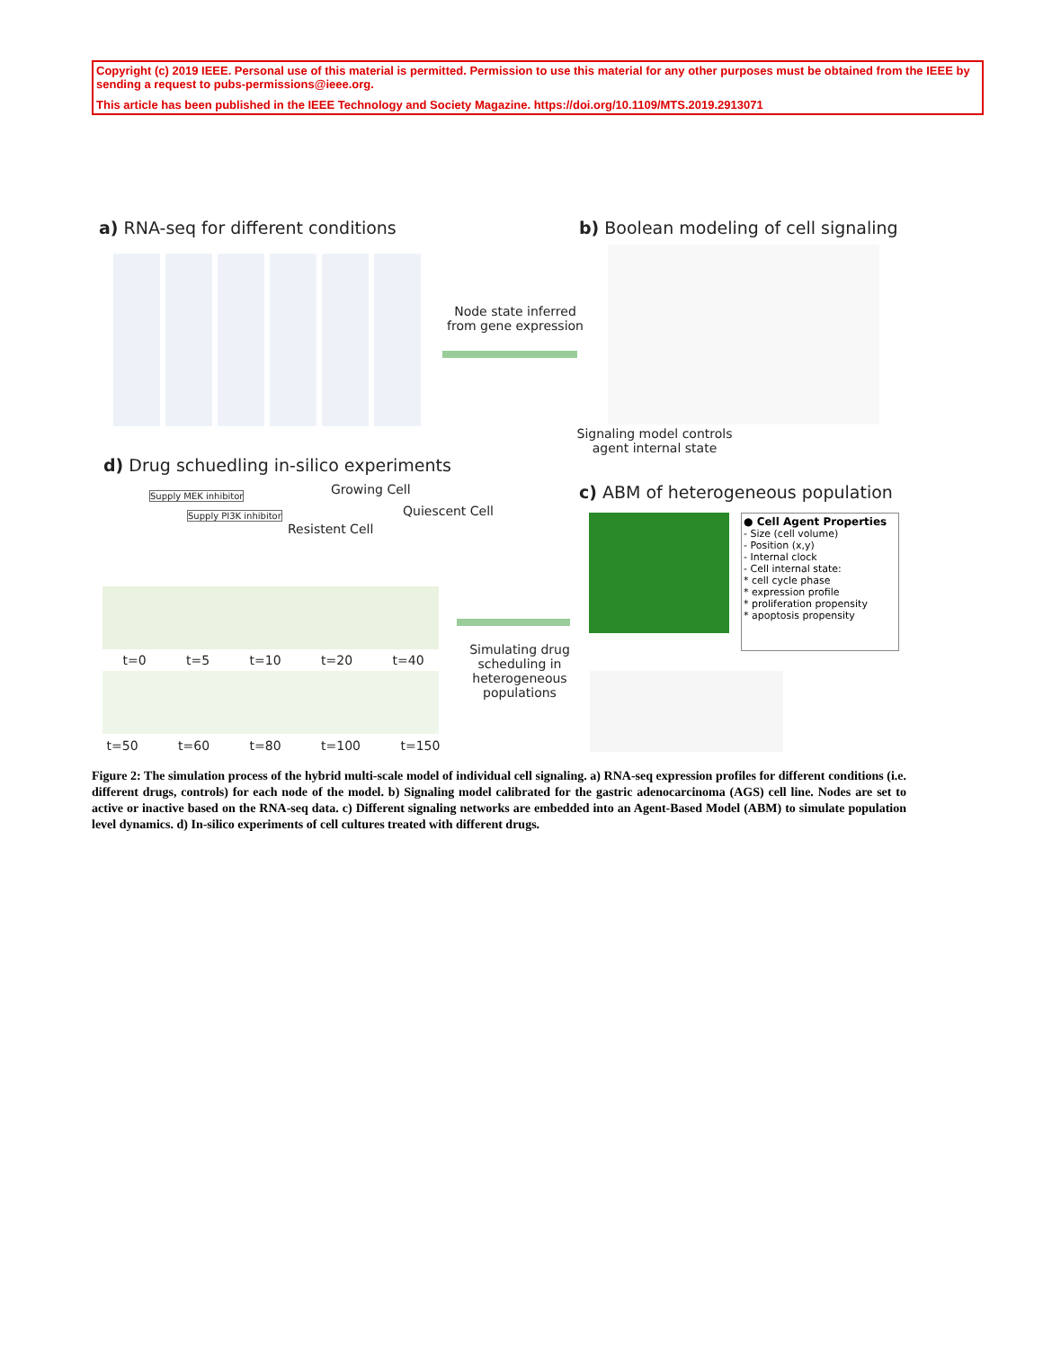Copyright (c) 2019 IEEE. Personal use of this material is permitted. Permission to use this material for any other purposes must be obtained from the IEEE by sending a request to pubs-permissions@ieee.org.
This article has been published in the IEEE Technology and Society Magazine. https://doi.org/10.1109/MTS.2019.2913071
a) RNA-seq for different conditions
b) Boolean modeling of cell signaling
Node state inferred from gene expression
Signaling model controls agent internal state
d) Drug schuedling in-silico experiments
c) ABM of heterogeneous population
Supply MEK inhibitor
Supply PI3K inhibitor
Growing Cell
Quiescent Cell
Resistent Cell
● Cell Agent Properties
- Size (cell volume)
- Position (x,y)
- Internal clock
- Cell internal state:
* cell cycle phase
* expression profile
* proliferation propensity
* apoptosis propensity
Simulating drug scheduling in heterogeneous populations
t=0 t=5 t=10 t=20 t=40
t=50 t=60 t=80 t=100 t=150
Figure 2: The simulation process of the hybrid multi-scale model of individual cell signaling. a) RNA-seq expression profiles for different conditions (i.e. different drugs, controls) for each node of the model. b) Signaling model calibrated for the gastric adenocarcinoma (AGS) cell line. Nodes are set to active or inactive based on the RNA-seq data. c) Different signaling networks are embedded into an Agent-Based Model (ABM) to simulate population level dynamics. d) In-silico experiments of cell cultures treated with different drugs.